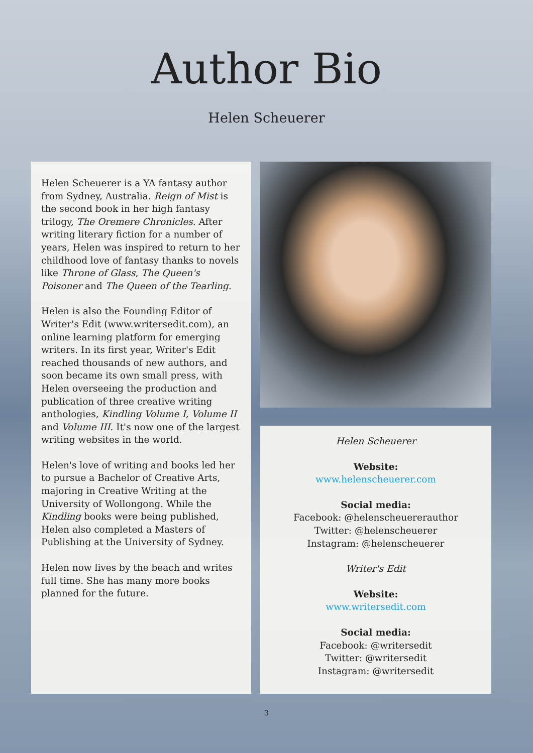Author Bio
Helen Scheuerer
Helen Scheuerer is a YA fantasy author from Sydney, Australia. Reign of Mist is the second book in her high fantasy trilogy, The Oremere Chronicles. After writing literary fiction for a number of years, Helen was inspired to return to her childhood love of fantasy thanks to novels like Throne of Glass, The Queen's Poisoner and The Queen of the Tearling.
Helen is also the Founding Editor of Writer's Edit (www.writersedit.com), an online learning platform for emerging writers. In its first year, Writer's Edit reached thousands of new authors, and soon became its own small press, with Helen overseeing the production and publication of three creative writing anthologies, Kindling Volume I, Volume II and Volume III. It's now one of the largest writing websites in the world.
Helen's love of writing and books led her to pursue a Bachelor of Creative Arts, majoring in Creative Writing at the University of Wollongong. While the Kindling books were being published, Helen also completed a Masters of Publishing at the University of Sydney.
Helen now lives by the beach and writes full time. She has many more books planned for the future.
Helen Scheuerer
Website:
www.helenscheuerer.com
Social media:
Facebook: @helenscheuererauthor
Twitter: @helenscheuerer
Instagram: @helenscheuerer
Writer's Edit
Website:
www.writersedit.com
Social media:
Facebook: @writersedit
Twitter: @writersedit
Instagram: @writersedit
3